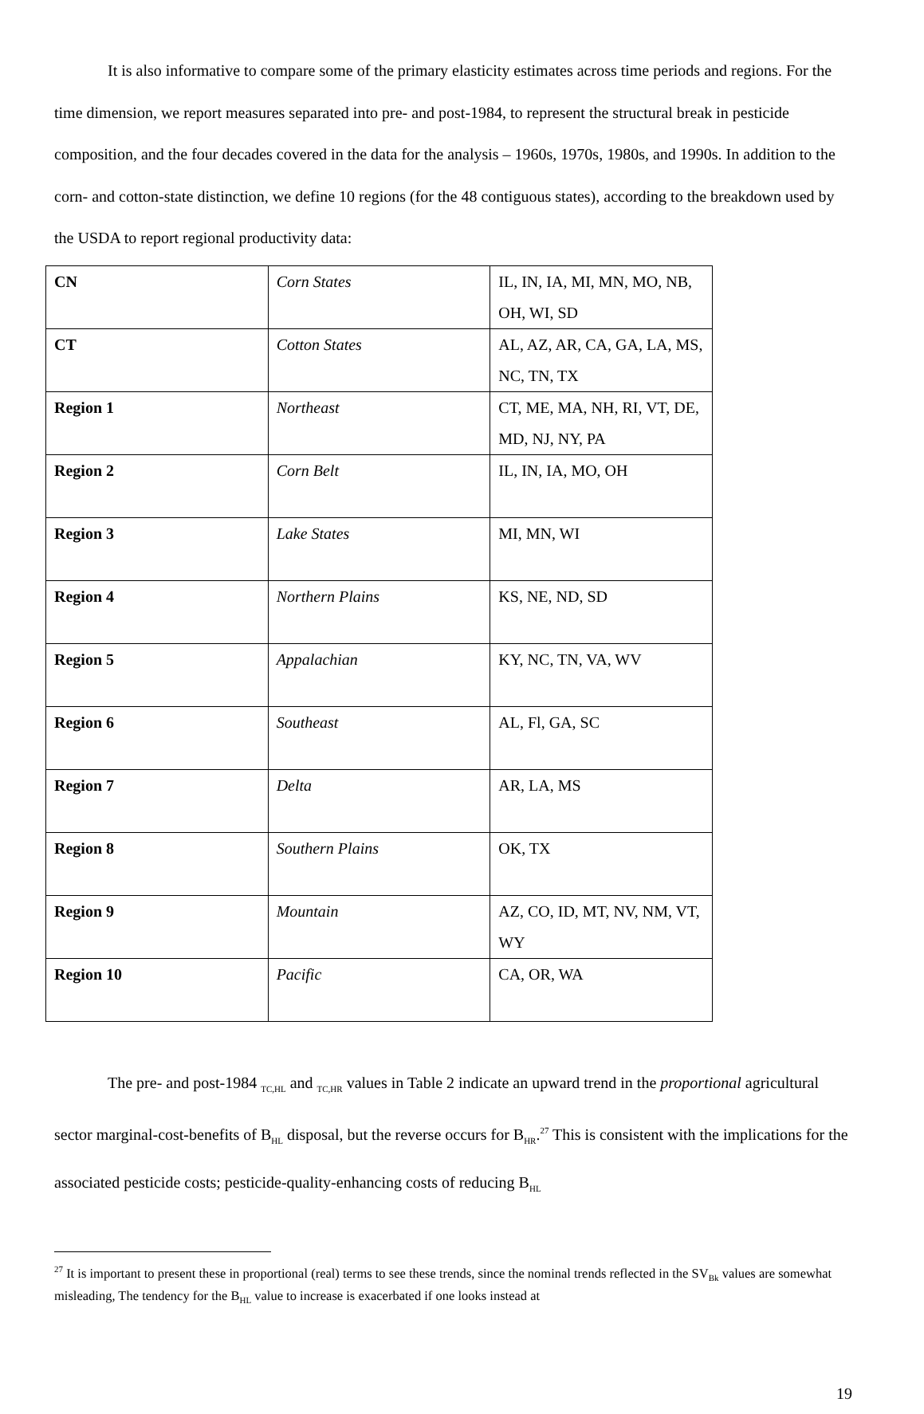It is also informative to compare some of the primary elasticity estimates across time periods and regions. For the time dimension, we report measures separated into pre- and post-1984, to represent the structural break in pesticide composition, and the four decades covered in the data for the analysis – 1960s, 1970s, 1980s, and 1990s. In addition to the corn- and cotton-state distinction, we define 10 regions (for the 48 contiguous states), according to the breakdown used by the USDA to report regional productivity data:
| CN | Corn States | IL, IN, IA, MI, MN, MO, NB, OH, WI, SD |
| CT | Cotton States | AL, AZ, AR, CA, GA, LA, MS, NC, TN, TX |
| Region 1 | Northeast | CT, ME, MA, NH, RI, VT, DE, MD, NJ, NY, PA |
| Region 2 | Corn Belt | IL, IN, IA, MO, OH |
| Region 3 | Lake States | MI, MN, WI |
| Region 4 | Northern Plains | KS, NE, ND, SD |
| Region 5 | Appalachian | KY, NC, TN, VA, WV |
| Region 6 | Southeast | AL, Fl, GA, SC |
| Region 7 | Delta | AR, LA, MS |
| Region 8 | Southern Plains | OK, TX |
| Region 9 | Mountain | AZ, CO, ID, MT, NV, NM, VT, WY |
| Region 10 | Pacific | CA, OR, WA |
The pre- and post-1984 <sub>TC,HL</sub> and <sub>TC,HR</sub> values in Table 2 indicate an upward trend in the proportional agricultural sector marginal-cost-benefits of B<sub>HL</sub> disposal, but the reverse occurs for B<sub>HR</sub>.<sup>27</sup> This is consistent with the implications for the associated pesticide costs; pesticide-quality-enhancing costs of reducing B<sub>HL</sub>
<sup>27</sup> It is important to present these in proportional (real) terms to see these trends, since the nominal trends reflected in the SV<sub>Bk</sub> values are somewhat misleading, The tendency for the B<sub>HL</sub> value to increase is exacerbated if one looks instead at
19